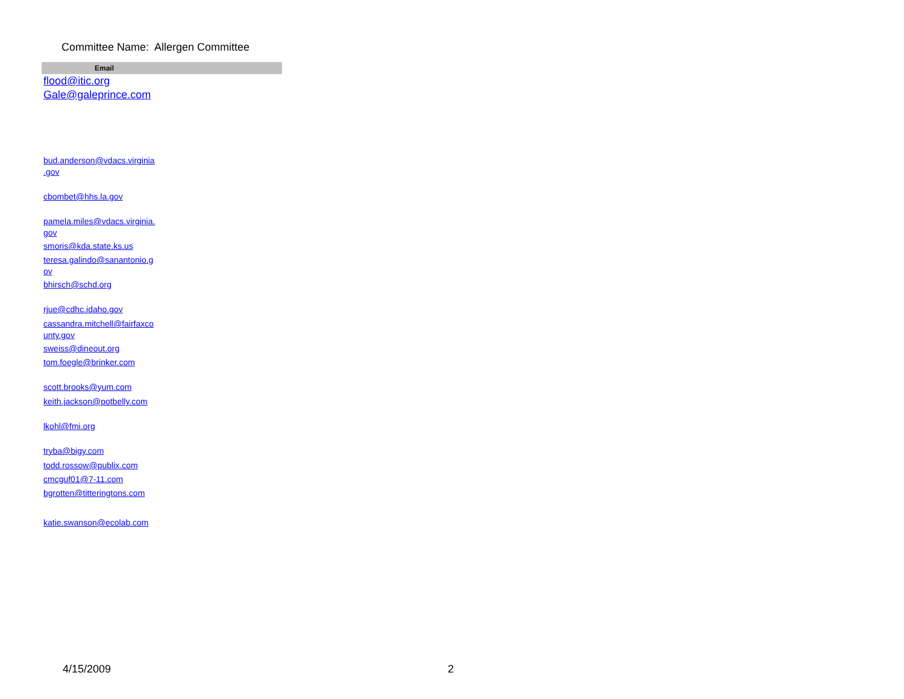Committee Name: Allergen Committee
| Email |
| --- |
| flood@itic.org |
| Gale@galeprince.com |
| bud.anderson@vdacs.virginia .gov |
| cbombet@hhs.la.gov |
| pamela.miles@vdacs.virginia. gov |
| smoris@kda.state.ks.us |
| teresa.galindo@sanantonio.g ov |
| bhirsch@schd.org |
| rjue@cdhc.idaho.gov |
| cassandra.mitchell@fairfaxco unty.gov |
| sweiss@dineout.org |
| tom.foegle@brinker.com |
| scott.brooks@yum.com |
| keith.jackson@potbelly.com |
| lkohl@fmi.org |
| tryba@bigy.com |
| todd.rossow@publix.com |
| cmcguf01@7-11.com |
| bgrotten@titteringtons.com |
| katie.swanson@ecolab.com |
4/15/2009 2